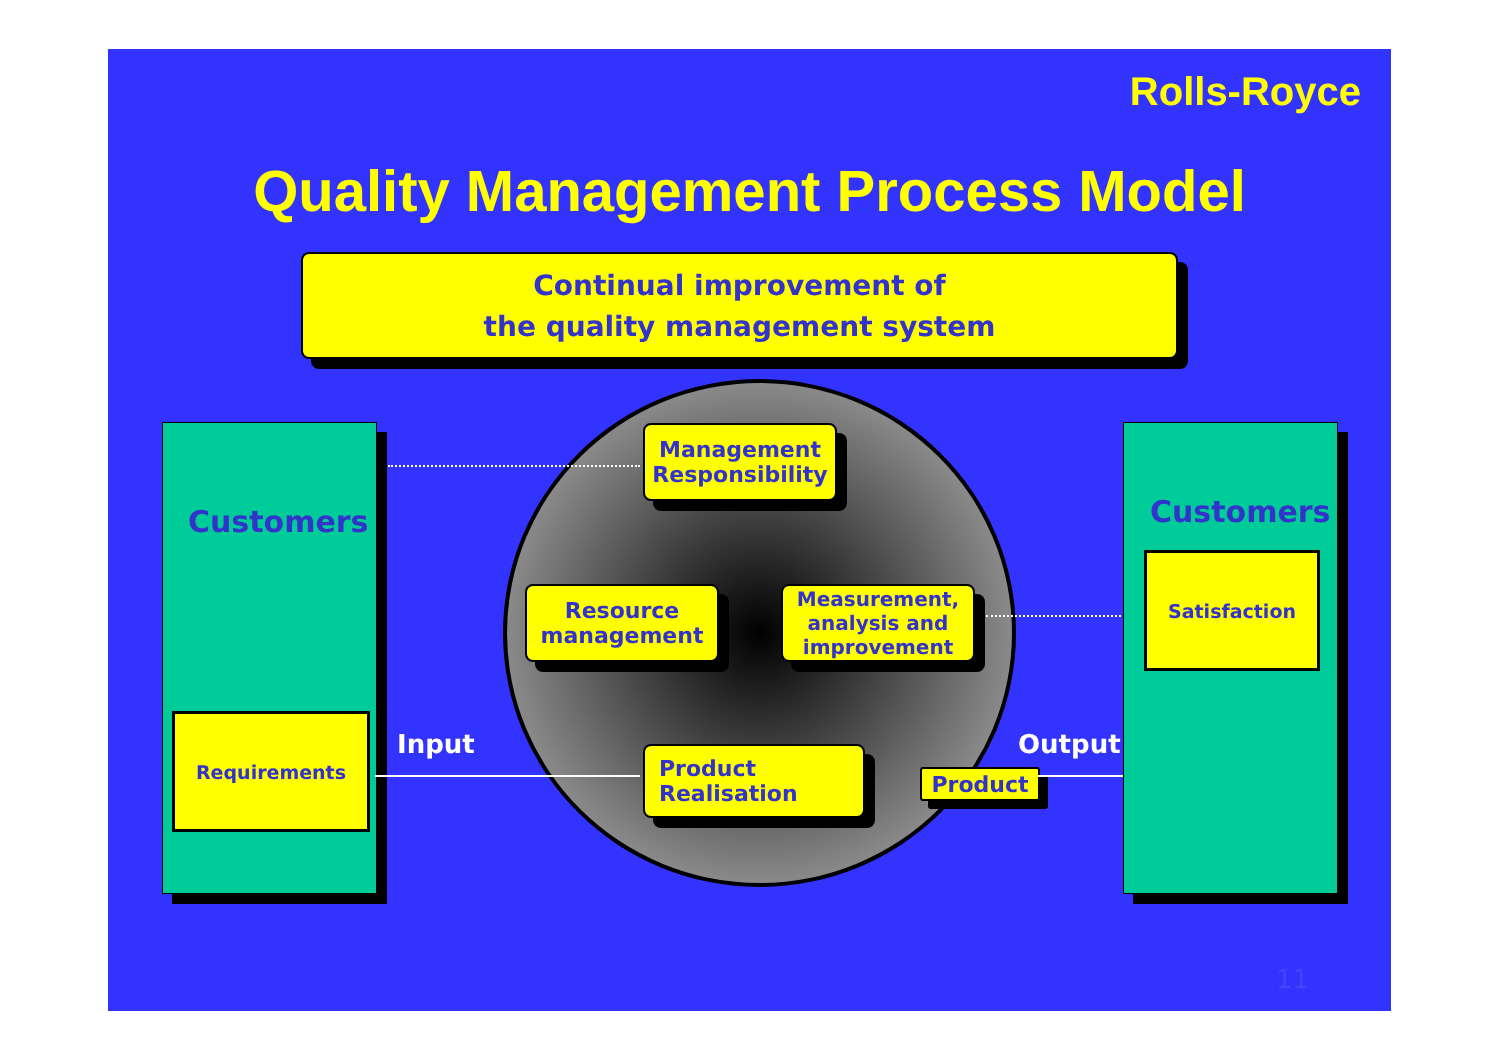Rolls-Royce
Quality Management Process Model
Continual improvement of
the quality management system
Customers
Requirements
Customers
Satisfaction
Management
Responsibility
Resource
management
Measurement,
analysis and
improvement
Product
Realisation
Product
Input Output
11